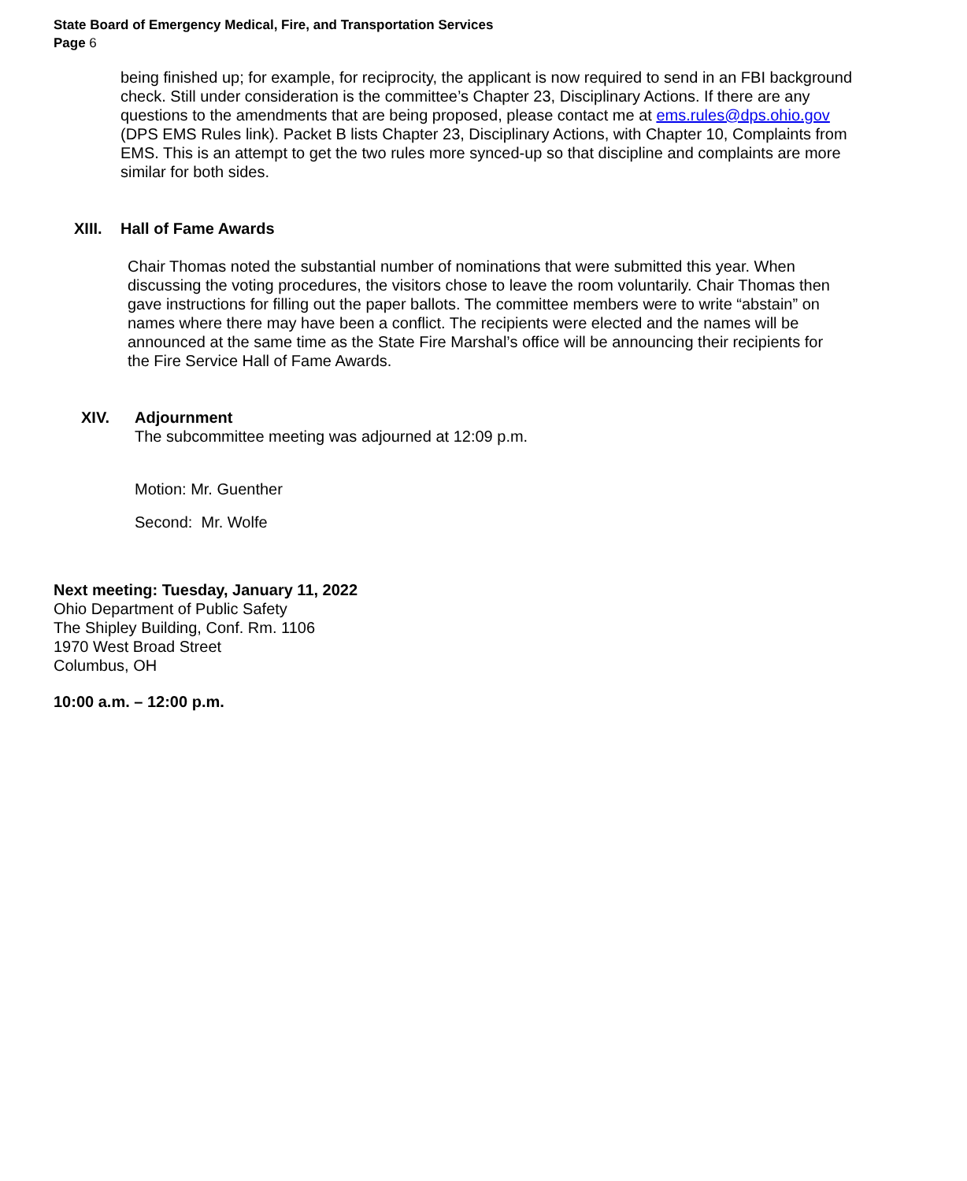State Board of Emergency Medical, Fire, and Transportation Services
Page 6
being finished up; for example, for reciprocity, the applicant is now required to send in an FBI background check. Still under consideration is the committee’s Chapter 23, Disciplinary Actions. If there are any questions to the amendments that are being proposed, please contact me at ems.rules@dps.ohio.gov (DPS EMS Rules link). Packet B lists Chapter 23, Disciplinary Actions, with Chapter 10, Complaints from EMS. This is an attempt to get the two rules more synced-up so that discipline and complaints are more similar for both sides.
XIII. Hall of Fame Awards
Chair Thomas noted the substantial number of nominations that were submitted this year. When discussing the voting procedures, the visitors chose to leave the room voluntarily. Chair Thomas then gave instructions for filling out the paper ballots. The committee members were to write “abstain” on names where there may have been a conflict. The recipients were elected and the names will be announced at the same time as the State Fire Marshal’s office will be announcing their recipients for the Fire Service Hall of Fame Awards.
XIV. Adjournment
The subcommittee meeting was adjourned at 12:09 p.m.
Motion: Mr. Guenther
Second: Mr. Wolfe
Next meeting: Tuesday, January 11, 2022
Ohio Department of Public Safety
The Shipley Building, Conf. Rm. 1106
1970 West Broad Street
Columbus, OH
10:00 a.m. – 12:00 p.m.